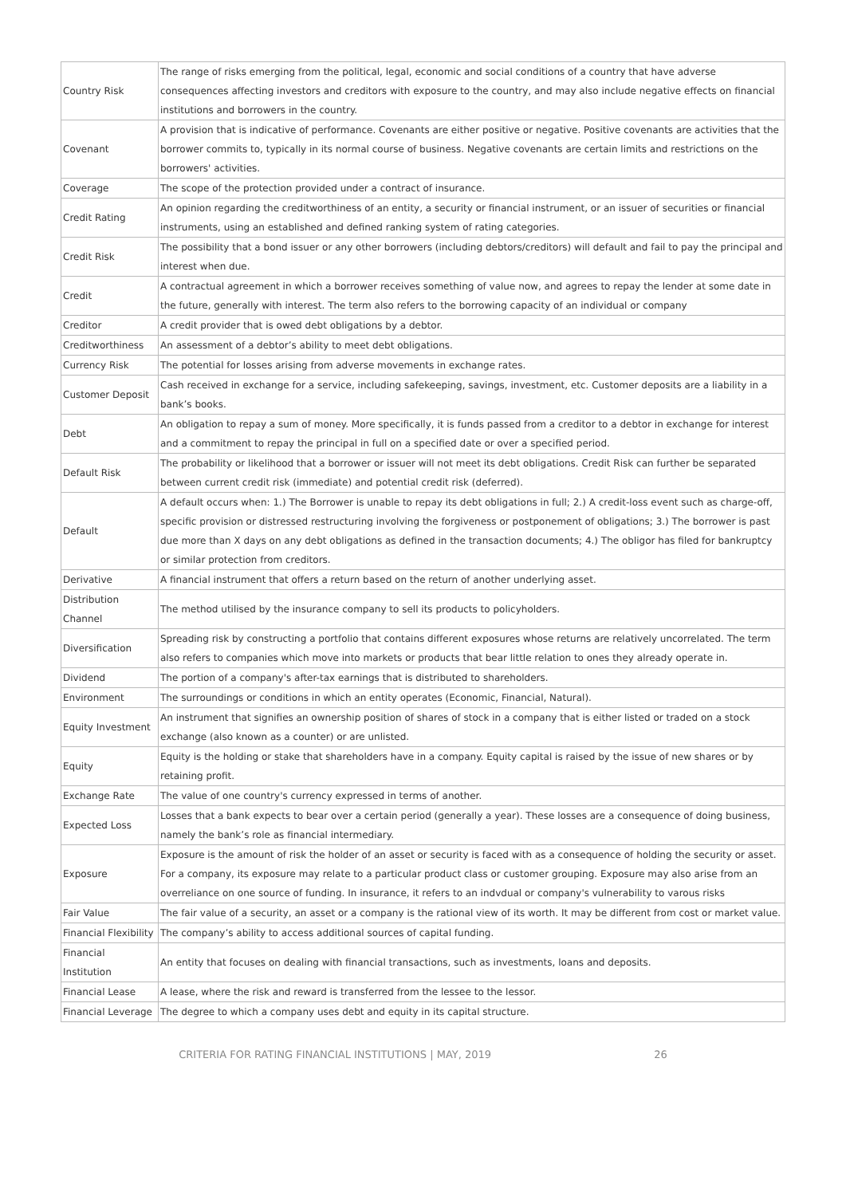| Country Risk | The range of risks emerging from the political, legal, economic and social conditions of a country that have adverse consequences affecting investors and creditors with exposure to the country, and may also include negative effects on financial institutions and borrowers in the country. |
| Covenant | A provision that is indicative of performance. Covenants are either positive or negative. Positive covenants are activities that the borrower commits to, typically in its normal course of business. Negative covenants are certain limits and restrictions on the borrowers' activities. |
| Coverage | The scope of the protection provided under a contract of insurance. |
| Credit Rating | An opinion regarding the creditworthiness of an entity, a security or financial instrument, or an issuer of securities or financial instruments, using an established and defined ranking system of rating categories. |
| Credit Risk | The possibility that a bond issuer or any other borrowers (including debtors/creditors) will default and fail to pay the principal and interest when due. |
| Credit | A contractual agreement in which a borrower receives something of value now, and agrees to repay the lender at some date in the future, generally with interest. The term also refers to the borrowing capacity of an individual or company |
| Creditor | A credit provider that is owed debt obligations by a debtor. |
| Creditworthiness | An assessment of a debtor’s ability to meet debt obligations. |
| Currency Risk | The potential for losses arising from adverse movements in exchange rates. |
| Customer Deposit | Cash received in exchange for a service, including safekeeping, savings, investment, etc. Customer deposits are a liability in a bank’s books. |
| Debt | An obligation to repay a sum of money. More specifically, it is funds passed from a creditor to a debtor in exchange for interest and a commitment to repay the principal in full on a specified date or over a specified period. |
| Default Risk | The probability or likelihood that a borrower or issuer will not meet its debt obligations. Credit Risk can further be separated between current credit risk (immediate) and potential credit risk (deferred). |
| Default | A default occurs when: 1.) The Borrower is unable to repay its debt obligations in full; 2.) A credit-loss event such as charge-off, specific provision or distressed restructuring involving the forgiveness or postponement of obligations; 3.) The borrower is past due more than X days on any debt obligations as defined in the transaction documents; 4.) The obligor has filed for bankruptcy or similar protection from creditors. |
| Derivative | A financial instrument that offers a return based on the return of another underlying asset. |
| Distribution Channel | The method utilised by the insurance company to sell its products to policyholders. |
| Diversification | Spreading risk by constructing a portfolio that contains different exposures whose returns are relatively uncorrelated. The term also refers to companies which move into markets or products that bear little relation to ones they already operate in. |
| Dividend | The portion of a company's after-tax earnings that is distributed to shareholders. |
| Environment | The surroundings or conditions in which an entity operates (Economic, Financial, Natural). |
| Equity Investment | An instrument that signifies an ownership position of shares of stock in a company that is either listed or traded on a stock exchange (also known as a counter) or are unlisted. |
| Equity | Equity is the holding or stake that shareholders have in a company. Equity capital is raised by the issue of new shares or by retaining profit. |
| Exchange Rate | The value of one country's currency expressed in terms of another. |
| Expected Loss | Losses that a bank expects to bear over a certain period (generally a year). These losses are a consequence of doing business, namely the bank’s role as financial intermediary. |
| Exposure | Exposure is the amount of risk the holder of an asset or security is faced with as a consequence of holding the security or asset. For a company, its exposure may relate to a particular product class or customer grouping. Exposure may also arise from an overreliance on one source of funding. In insurance, it refers to an indvdual or company's vulnerability to varous risks |
| Fair Value | The fair value of a security, an asset or a company is the rational view of its worth. It may be different from cost or market value. |
| Financial Flexibility | The company’s ability to access additional sources of capital funding. |
| Financial Institution | An entity that focuses on dealing with financial transactions, such as investments, loans and deposits. |
| Financial Lease | A lease, where the risk and reward is transferred from the lessee to the lessor. |
| Financial Leverage | The degree to which a company uses debt and equity in its capital structure. |
CRITERIA FOR RATING FINANCIAL INSTITUTIONS | MAY, 2019 26